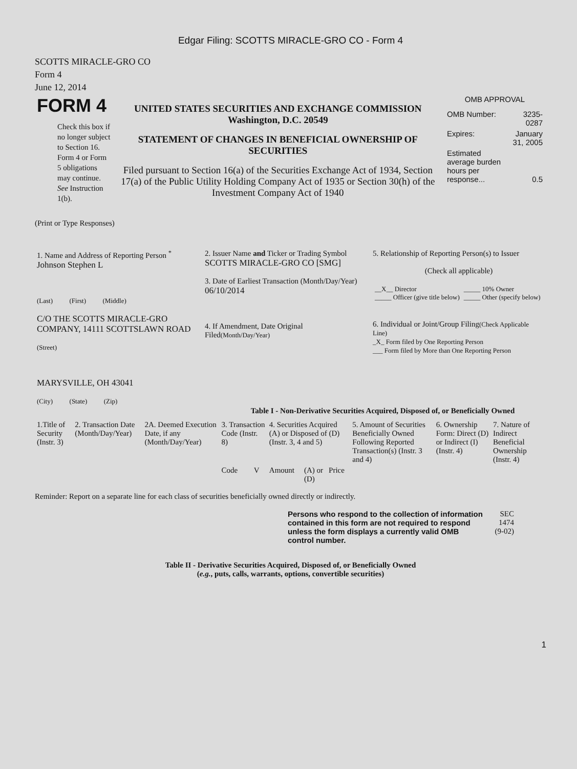Edgar Filing: SCOTTS MIRACLE-GRO CO - Form 4
SCOTTS MIRACLE-GRO CO
Form 4
June 12, 2014
| FORM 4 Check this box if no longer subject to Section 16. Form 4 or Form 5 obligations may continue. See Instruction 1(b). | UNITED STATES SECURITIES AND EXCHANGE COMMISSION Washington, D.C. 20549 STATEMENT OF CHANGES IN BENEFICIAL OWNERSHIP OF SECURITIES Filed pursuant to Section 16(a) of the Securities Exchange Act of 1934, Section 17(a) of the Public Utility Holding Company Act of 1935 or Section 30(h) of the Investment Company Act of 1940 | OMB APPROVAL / OMB Number: / 3235-0287 / / Expires: / January 31, 2005 / / Estimated average burden hours per response... / 0.5 / |
(Print or Type Responses)
| 1. Name and Address of Reporting Person <sup>*</sup> Johnson Stephen L (Last) (First) (Middle) C/O THE SCOTTS MIRACLE-GRO COMPANY, 14111 SCOTTSLAWN ROAD (Street) MARYSVILLE, OH 43041 (City) (State) (Zip) | 2. Issuer Name and Ticker or Trading Symbol SCOTTS MIRACLE-GRO CO [SMG] 3. Date of Earliest Transaction (Month/Day/Year) 06/10/2014 4. If Amendment, Date Original Filed (Month/Day/Year) | 5. Relationship of Reporting Person(s) to Issuer (Check all applicable) / __X__ Director _____ Officer (give title below) / _____ 10% Owner _____ Other (specify below) / 6. Individual or Joint/Group Filing (Check Applicable Line) _X_ Form filed by One Reporting Person ___ Form filed by More than One Reporting Person |
Table I - Non-Derivative Securities Acquired, Disposed of, or Beneficially Owned
| 1.Title of Security (Instr. 3) | 2. Transaction Date (Month/Day/Year) | 2A. Deemed Execution Date, if any (Month/Day/Year) | 3. Transaction Code (Instr. 8) | | 4. Securities Acquired (A) or Disposed of (D) (Instr. 3, 4 and 5) | | | 5. Amount of Securities Beneficially Owned Following Reported Transaction(s) (Instr. 3 and 4) | 6. Ownership Form: Direct (D) or Indirect (I) (Instr. 4) | 7. Nature of Indirect Beneficial Ownership (Instr. 4) |
| --- | --- | --- | --- | --- | --- | --- | --- | --- | --- | --- |
| | | | Code | V | Amount | (A) or (D) | Price | | | |
Reminder: Report on a separate line for each class of securities beneficially owned directly or indirectly.
| Persons who respond to the collection of information contained in this form are not required to respond unless the form displays a currently valid OMB control number. | SEC 1474 (9-02) |
Table II - Derivative Securities Acquired, Disposed of, or Beneficially Owned
(e.g., puts, calls, warrants, options, convertible securities)
1